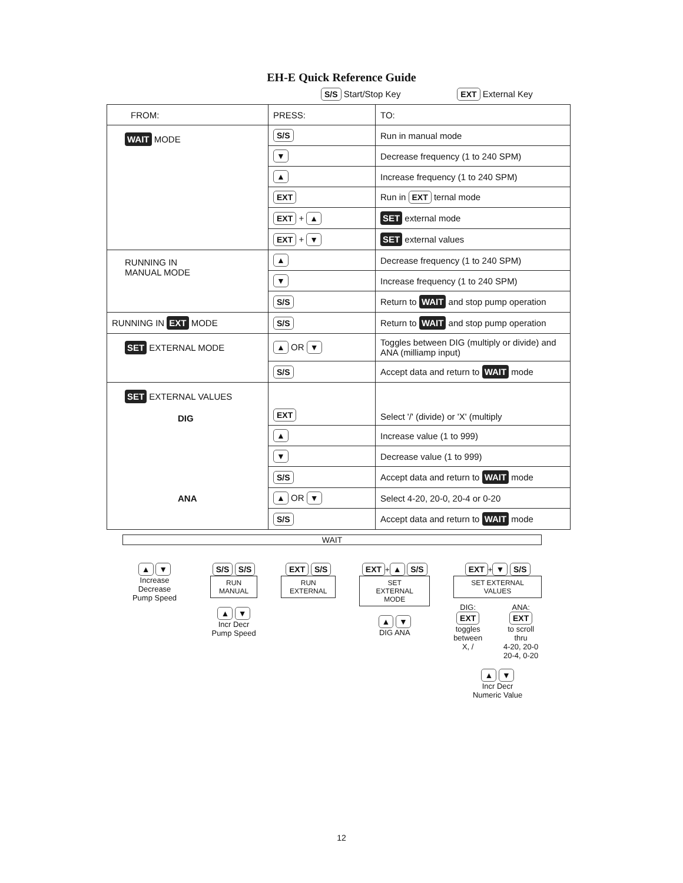EH-E Quick Reference Guide
S/S Start/Stop Key EXT External Key
| FROM: | PRESS: | TO: |
| WAIT MODE | S/S | Run in manual mode |
| | ▼ | Decrease frequency (1 to 240 SPM) |
| | ▲ | Increase frequency (1 to 240 SPM) |
| | EXT | Run in EXT ternal mode |
| | EXT + ▲ | SET external mode |
| | EXT + ▼ | SET external values |
| RUNNING IN MANUAL MODE | ▲ | Decrease frequency (1 to 240 SPM) |
| | ▼ | Increase frequency (1 to 240 SPM) |
| | S/S | Return to WAIT and stop pump operation |
| RUNNING IN EXT MODE | S/S | Return to WAIT and stop pump operation |
| SET EXTERNAL MODE | ▲ OR ▼ | Toggles between DIG (multiply or divide) and ANA (milliamp input) |
| | S/S | Accept data and return to WAIT mode |
| SET EXTERNAL VALUES DIG ANA | EXT | Select '/' (divide) or 'X' (multiply |
| | ▲ | Increase value (1 to 999) |
| | ▼ | Decrease value (1 to 999) |
| | S/S | Accept data and return to WAIT mode |
| | ▲ OR ▼ | Select 4-20, 20-0, 20-4 or 0-20 |
| | S/S | Accept data and return to WAIT mode |
WAIT
▲ ▼
Increase Decrease
Pump Speed
S/S S/S
RUN
MANUAL
▲ ▼
Incr Decr
Pump Speed
EXT S/S
RUN
EXTERNAL
EXT + ▲ S/S
SET EXTERNAL
MODE
▲ ▼
DIG ANA
EXT + ▼ S/S
SET EXTERNAL
VALUES
DIG:
EXT
toggles
between
X, /
ANA:
EXT
to scroll thru
4-20, 20-0
20-4, 0-20
▲ ▼
Incr Decr
Numeric Value
12